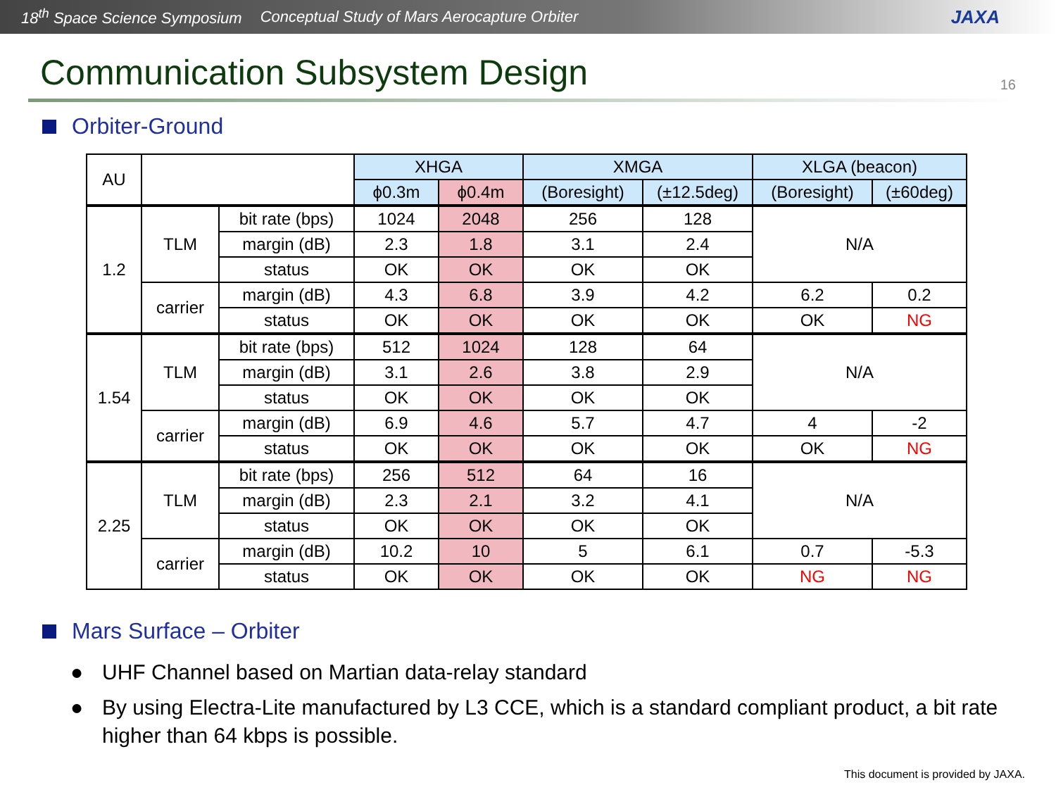18<sup>th</sup> Space Science Symposium Conceptual Study of Mars Aerocapture Orbiter JAXA
Communication Subsystem Design 16
Orbiter-Ground
| AU | | | XHGA | | XMGA | | XLGA (beacon) | |
| --- | --- | --- | --- | --- | --- | --- | --- | --- |
| | | | ϕ0.3m | ϕ0.4m | (Boresight) | (±12.5deg) | (Boresight) | (±60deg) |
| 1.2 | TLM | bit rate (bps) | 1024 | 2048 | 256 | 128 | N/A | |
| | | margin (dB) | 2.3 | 1.8 | 3.1 | 2.4 | | |
| | | status | OK | OK | OK | OK | | |
| | carrier | margin (dB) | 4.3 | 6.8 | 3.9 | 4.2 | 6.2 | 0.2 |
| | | status | OK | OK | OK | OK | OK | NG |
| 1.54 | TLM | bit rate (bps) | 512 | 1024 | 128 | 64 | N/A | |
| | | margin (dB) | 3.1 | 2.6 | 3.8 | 2.9 | | |
| | | status | OK | OK | OK | OK | | |
| | carrier | margin (dB) | 6.9 | 4.6 | 5.7 | 4.7 | 4 | -2 |
| | | status | OK | OK | OK | OK | OK | NG |
| 2.25 | TLM | bit rate (bps) | 256 | 512 | 64 | 16 | N/A | |
| | | margin (dB) | 2.3 | 2.1 | 3.2 | 4.1 | | |
| | | status | OK | OK | OK | OK | | |
| | carrier | margin (dB) | 10.2 | 10 | 5 | 6.1 | 0.7 | -5.3 |
| | | status | OK | OK | OK | OK | NG | NG |
Mars Surface – Orbiter
● UHF Channel based on Martian data-relay standard
● By using Electra-Lite manufactured by L3 CCE, which is a standard compliant product, a bit rate higher than 64 kbps is possible.
This document is provided by JAXA.